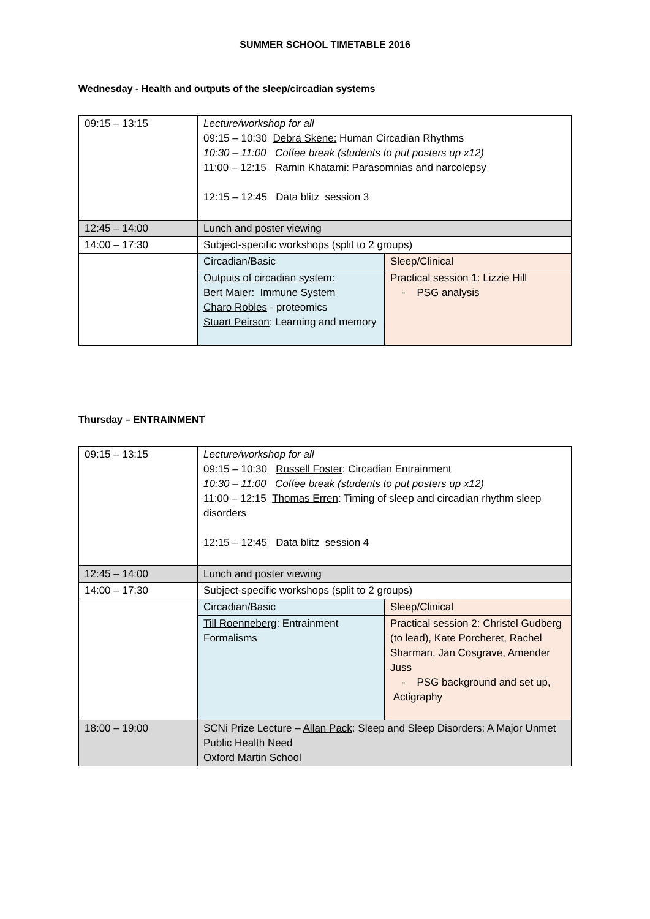SUMMER SCHOOL TIMETABLE 2016
Wednesday - Health and outputs of the sleep/circadian systems
| 09:15 – 13:15 | Lecture/workshop for all 09:15 – 10:30 Debra Skene: Human Circadian Rhythms 10:30 – 11:00 Coffee break (students to put posters up x12) 11:00 – 12:15 Ramin Khatami : Parasomnias and narcolepsy 12:15 – 12:45 Data blitz session 3 | |
| 12:45 – 14:00 | Lunch and poster viewing | |
| 14:00 – 17:30 | Subject-specific workshops (split to 2 groups) | |
| | Circadian/Basic | Sleep/Clinical |
| | Outputs of circadian system: Bert Maier : Immune System Charo Robles - proteomics Stuart Peirson : Learning and memory | Practical session 1: Lizzie Hill - PSG analysis |
Thursday – ENTRAINMENT
| 09:15 – 13:15 | Lecture/workshop for all 09:15 – 10:30 Russell Foster : Circadian Entrainment 10:30 – 11:00 Coffee break (students to put posters up x12) 11:00 – 12:15 Thomas Erren : Timing of sleep and circadian rhythm sleep disorders 12:15 – 12:45 Data blitz session 4 | |
| 12:45 – 14:00 | Lunch and poster viewing | |
| 14:00 – 17:30 | Subject-specific workshops (split to 2 groups) | |
| | Circadian/Basic | Sleep/Clinical |
| | Till Roenneberg : Entrainment Formalisms | Practical session 2: Christel Gudberg (to lead), Kate Porcheret, Rachel Sharman, Jan Cosgrave, Amender Juss - PSG background and set up, Actigraphy |
| 18:00 – 19:00 | SCNi Prize Lecture – Allan Pack : Sleep and Sleep Disorders: A Major Unmet Public Health Need Oxford Martin School | |